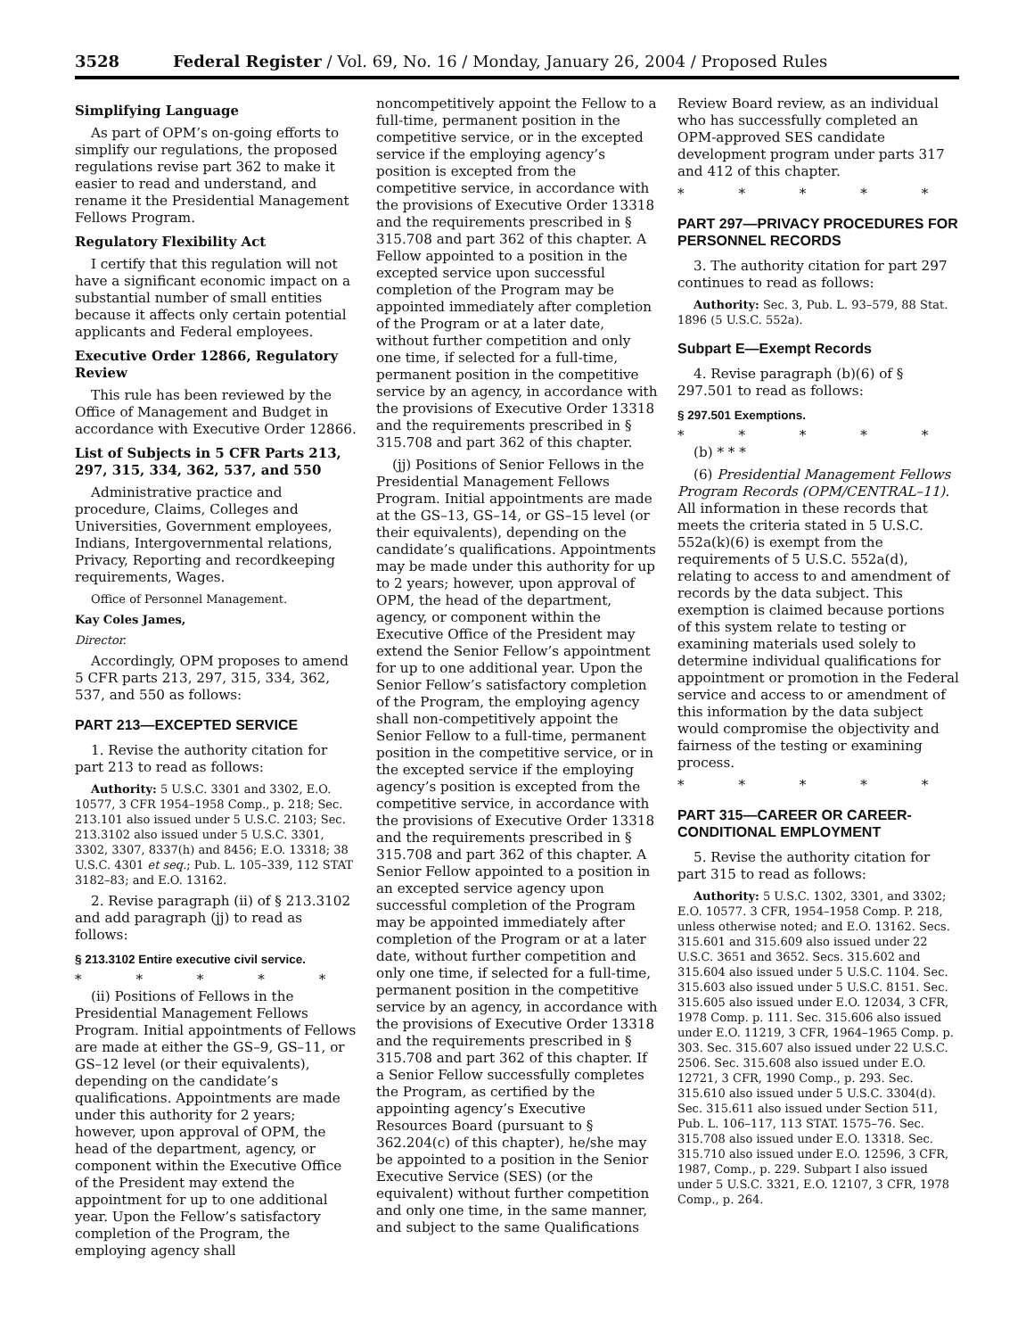3528 Federal Register / Vol. 69, No. 16 / Monday, January 26, 2004 / Proposed Rules
Simplifying Language
As part of OPM’s on-going efforts to simplify our regulations, the proposed regulations revise part 362 to make it easier to read and understand, and rename it the Presidential Management Fellows Program.
Regulatory Flexibility Act
I certify that this regulation will not have a significant economic impact on a substantial number of small entities because it affects only certain potential applicants and Federal employees.
Executive Order 12866, Regulatory Review
This rule has been reviewed by the Office of Management and Budget in accordance with Executive Order 12866.
List of Subjects in 5 CFR Parts 213, 297, 315, 334, 362, 537, and 550
Administrative practice and procedure, Claims, Colleges and Universities, Government employees, Indians, Intergovernmental relations, Privacy, Reporting and recordkeeping requirements, Wages.
Office of Personnel Management.
Kay Coles James,
Director.
Accordingly, OPM proposes to amend 5 CFR parts 213, 297, 315, 334, 362, 537, and 550 as follows:
PART 213—EXCEPTED SERVICE
1. Revise the authority citation for part 213 to read as follows:
Authority: 5 U.S.C. 3301 and 3302, E.O. 10577, 3 CFR 1954–1958 Comp., p. 218; Sec. 213.101 also issued under 5 U.S.C. 2103; Sec. 213.3102 also issued under 5 U.S.C. 3301, 3302, 3307, 8337(h) and 8456; E.O. 13318; 38 U.S.C. 4301 et seq.; Pub. L. 105–339, 112 STAT 3182–83; and E.O. 13162.
2. Revise paragraph (ii) of § 213.3102 and add paragraph (jj) to read as follows:
§ 213.3102 Entire executive civil service.
* * * * *
(ii) Positions of Fellows in the Presidential Management Fellows Program. Initial appointments of Fellows are made at either the GS–9, GS–11, or GS–12 level (or their equivalents), depending on the candidate’s qualifications. Appointments are made under this authority for 2 years; however, upon approval of OPM, the head of the department, agency, or component within the Executive Office of the President may extend the appointment for up to one additional year. Upon the Fellow’s satisfactory completion of the Program, the employing agency shall
noncompetitively appoint the Fellow to a full-time, permanent position in the competitive service, or in the excepted service if the employing agency’s position is excepted from the competitive service, in accordance with the provisions of Executive Order 13318 and the requirements prescribed in § 315.708 and part 362 of this chapter. A Fellow appointed to a position in the excepted service upon successful completion of the Program may be appointed immediately after completion of the Program or at a later date, without further competition and only one time, if selected for a full-time, permanent position in the competitive service by an agency, in accordance with the provisions of Executive Order 13318 and the requirements prescribed in § 315.708 and part 362 of this chapter.
(jj) Positions of Senior Fellows in the Presidential Management Fellows Program. Initial appointments are made at the GS–13, GS–14, or GS–15 level (or their equivalents), depending on the candidate’s qualifications. Appointments may be made under this authority for up to 2 years; however, upon approval of OPM, the head of the department, agency, or component within the Executive Office of the President may extend the Senior Fellow’s appointment for up to one additional year. Upon the Senior Fellow’s satisfactory completion of the Program, the employing agency shall non-competitively appoint the Senior Fellow to a full-time, permanent position in the competitive service, or in the excepted service if the employing agency’s position is excepted from the competitive service, in accordance with the provisions of Executive Order 13318 and the requirements prescribed in § 315.708 and part 362 of this chapter. A Senior Fellow appointed to a position in an excepted service agency upon successful completion of the Program may be appointed immediately after completion of the Program or at a later date, without further competition and only one time, if selected for a full-time, permanent position in the competitive service by an agency, in accordance with the provisions of Executive Order 13318 and the requirements prescribed in § 315.708 and part 362 of this chapter. If a Senior Fellow successfully completes the Program, as certified by the appointing agency’s Executive Resources Board (pursuant to § 362.204(c) of this chapter), he/she may be appointed to a position in the Senior Executive Service (SES) (or the equivalent) without further competition and only one time, in the same manner, and subject to the same Qualifications
Review Board review, as an individual who has successfully completed an OPM-approved SES candidate development program under parts 317 and 412 of this chapter.
* * * * *
PART 297—PRIVACY PROCEDURES FOR PERSONNEL RECORDS
3. The authority citation for part 297 continues to read as follows:
Authority: Sec. 3, Pub. L. 93–579, 88 Stat. 1896 (5 U.S.C. 552a).
Subpart E—Exempt Records
4. Revise paragraph (b)(6) of § 297.501 to read as follows:
§ 297.501 Exemptions.
* * * * *
(b) * * *
(6) Presidential Management Fellows Program Records (OPM/CENTRAL–11). All information in these records that meets the criteria stated in 5 U.S.C. 552a(k)(6) is exempt from the requirements of 5 U.S.C. 552a(d), relating to access to and amendment of records by the data subject. This exemption is claimed because portions of this system relate to testing or examining materials used solely to determine individual qualifications for appointment or promotion in the Federal service and access to or amendment of this information by the data subject would compromise the objectivity and fairness of the testing or examining process.
* * * * *
PART 315—CAREER OR CAREER-CONDITIONAL EMPLOYMENT
5. Revise the authority citation for part 315 to read as follows:
Authority: 5 U.S.C. 1302, 3301, and 3302; E.O. 10577. 3 CFR, 1954–1958 Comp. P. 218, unless otherwise noted; and E.O. 13162. Secs. 315.601 and 315.609 also issued under 22 U.S.C. 3651 and 3652. Secs. 315.602 and 315.604 also issued under 5 U.S.C. 1104. Sec. 315.603 also issued under 5 U.S.C. 8151. Sec. 315.605 also issued under E.O. 12034, 3 CFR, 1978 Comp. p. 111. Sec. 315.606 also issued under E.O. 11219, 3 CFR, 1964–1965 Comp. p. 303. Sec. 315.607 also issued under 22 U.S.C. 2506. Sec. 315.608 also issued under E.O. 12721, 3 CFR, 1990 Comp., p. 293. Sec. 315.610 also issued under 5 U.S.C. 3304(d). Sec. 315.611 also issued under Section 511, Pub. L. 106–117, 113 STAT. 1575–76. Sec. 315.708 also issued under E.O. 13318. Sec. 315.710 also issued under E.O. 12596, 3 CFR, 1987, Comp., p. 229. Subpart I also issued under 5 U.S.C. 3321, E.O. 12107, 3 CFR, 1978 Comp., p. 264.